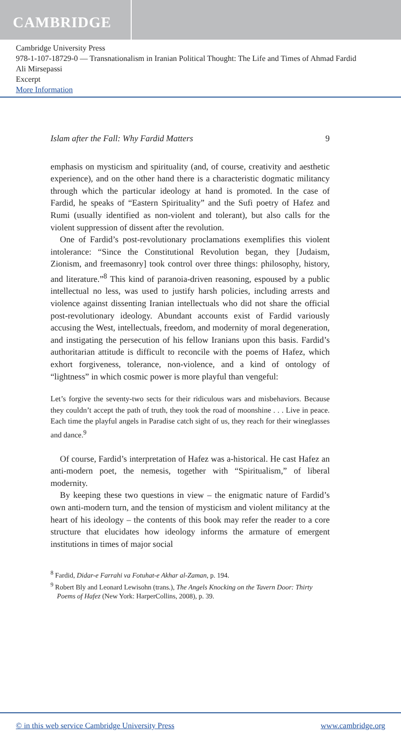CAMBRIDGE
Cambridge University Press
978-1-107-18729-0 — Transnationalism in Iranian Political Thought: The Life and Times of Ahmad Fardid
Ali Mirsepassi
Excerpt
More Information
Islam after the Fall: Why Fardid Matters 9
emphasis on mysticism and spirituality (and, of course, creativity and aesthetic experience), and on the other hand there is a characteristic dogmatic militancy through which the particular ideology at hand is promoted. In the case of Fardid, he speaks of “Eastern Spirituality” and the Sufi poetry of Hafez and Rumi (usually identified as non-violent and tolerant), but also calls for the violent suppression of dissent after the revolution.
One of Fardid’s post-revolutionary proclamations exemplifies this violent intolerance: “Since the Constitutional Revolution began, they [Judaism, Zionism, and freemasonry] took control over three things: philosophy, history, and literature.”<sup>8</sup> This kind of paranoia-driven reasoning, espoused by a public intellectual no less, was used to justify harsh policies, including arrests and violence against dissenting Iranian intellectuals who did not share the official post-revolutionary ideology. Abundant accounts exist of Fardid variously accusing the West, intellectuals, freedom, and modernity of moral degeneration, and instigating the persecution of his fellow Iranians upon this basis. Fardid’s authoritarian attitude is difficult to reconcile with the poems of Hafez, which exhort forgiveness, tolerance, non-violence, and a kind of ontology of “lightness” in which cosmic power is more playful than vengeful:
Let’s forgive the seventy-two sects for their ridiculous wars and misbehaviors. Because they couldn’t accept the path of truth, they took the road of moonshine . . . Live in peace. Each time the playful angels in Paradise catch sight of us, they reach for their wineglasses and dance.<sup>9</sup>
Of course, Fardid’s interpretation of Hafez was a-historical. He cast Hafez an anti-modern poet, the nemesis, together with “Spiritualism,” of liberal modernity.
By keeping these two questions in view – the enigmatic nature of Fardid’s own anti-modern turn, and the tension of mysticism and violent militancy at the heart of his ideology – the contents of this book may refer the reader to a core structure that elucidates how ideology informs the armature of emergent institutions in times of major social
<sup>8</sup> Fardid, Didar-e Farrahi va Fotuhat-e Akhar al-Zaman, p. 194.
<sup>9</sup> Robert Bly and Leonard Lewisohn (trans.), The Angels Knocking on the Tavern Door: Thirty Poems of Hafez (New York: HarperCollins, 2008), p. 39.
© in this web service Cambridge University Press www.cambridge.org